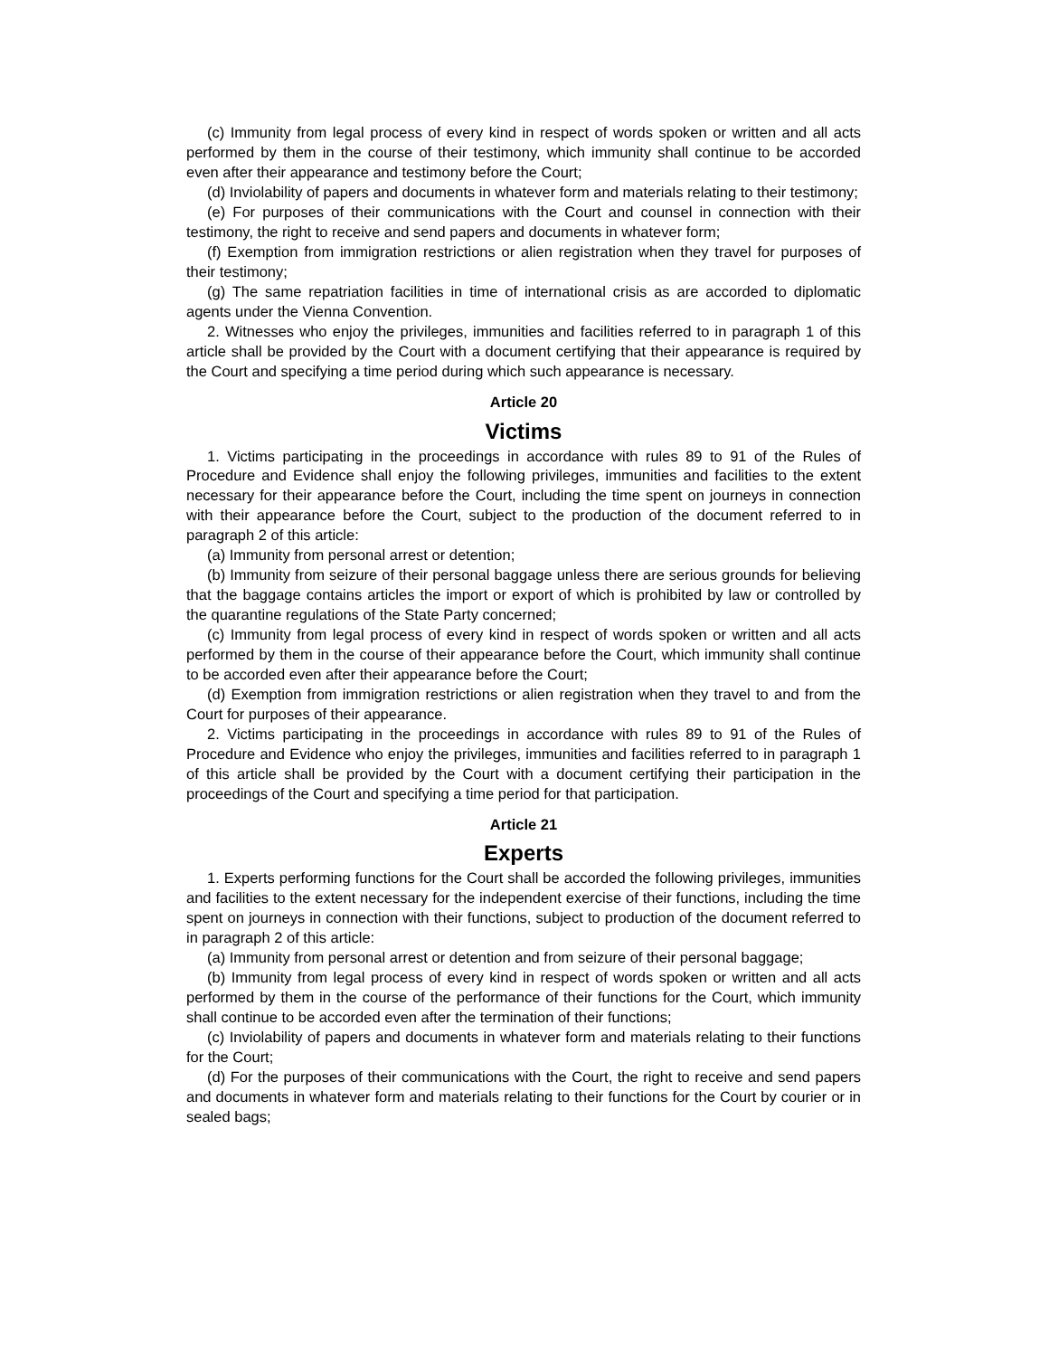(c) Immunity from legal process of every kind in respect of words spoken or written and all acts performed by them in the course of their testimony, which immunity shall continue to be accorded even after their appearance and testimony before the Court;
(d) Inviolability of papers and documents in whatever form and materials relating to their testimony;
(e) For purposes of their communications with the Court and counsel in connection with their testimony, the right to receive and send papers and documents in whatever form;
(f) Exemption from immigration restrictions or alien registration when they travel for purposes of their testimony;
(g) The same repatriation facilities in time of international crisis as are accorded to diplomatic agents under the Vienna Convention.
2. Witnesses who enjoy the privileges, immunities and facilities referred to in paragraph 1 of this article shall be provided by the Court with a document certifying that their appearance is required by the Court and specifying a time period during which such appearance is necessary.
Article 20
Victims
1. Victims participating in the proceedings in accordance with rules 89 to 91 of the Rules of Procedure and Evidence shall enjoy the following privileges, immunities and facilities to the extent necessary for their appearance before the Court, including the time spent on journeys in connection with their appearance before the Court, subject to the production of the document referred to in paragraph 2 of this article:
(a) Immunity from personal arrest or detention;
(b) Immunity from seizure of their personal baggage unless there are serious grounds for believing that the baggage contains articles the import or export of which is prohibited by law or controlled by the quarantine regulations of the State Party concerned;
(c) Immunity from legal process of every kind in respect of words spoken or written and all acts performed by them in the course of their appearance before the Court, which immunity shall continue to be accorded even after their appearance before the Court;
(d) Exemption from immigration restrictions or alien registration when they travel to and from the Court for purposes of their appearance.
2. Victims participating in the proceedings in accordance with rules 89 to 91 of the Rules of Procedure and Evidence who enjoy the privileges, immunities and facilities referred to in paragraph 1 of this article shall be provided by the Court with a document certifying their participation in the proceedings of the Court and specifying a time period for that participation.
Article 21
Experts
1. Experts performing functions for the Court shall be accorded the following privileges, immunities and facilities to the extent necessary for the independent exercise of their functions, including the time spent on journeys in connection with their functions, subject to production of the document referred to in paragraph 2 of this article:
(a) Immunity from personal arrest or detention and from seizure of their personal baggage;
(b) Immunity from legal process of every kind in respect of words spoken or written and all acts performed by them in the course of the performance of their functions for the Court, which immunity shall continue to be accorded even after the termination of their functions;
(c) Inviolability of papers and documents in whatever form and materials relating to their functions for the Court;
(d) For the purposes of their communications with the Court, the right to receive and send papers and documents in whatever form and materials relating to their functions for the Court by courier or in sealed bags;